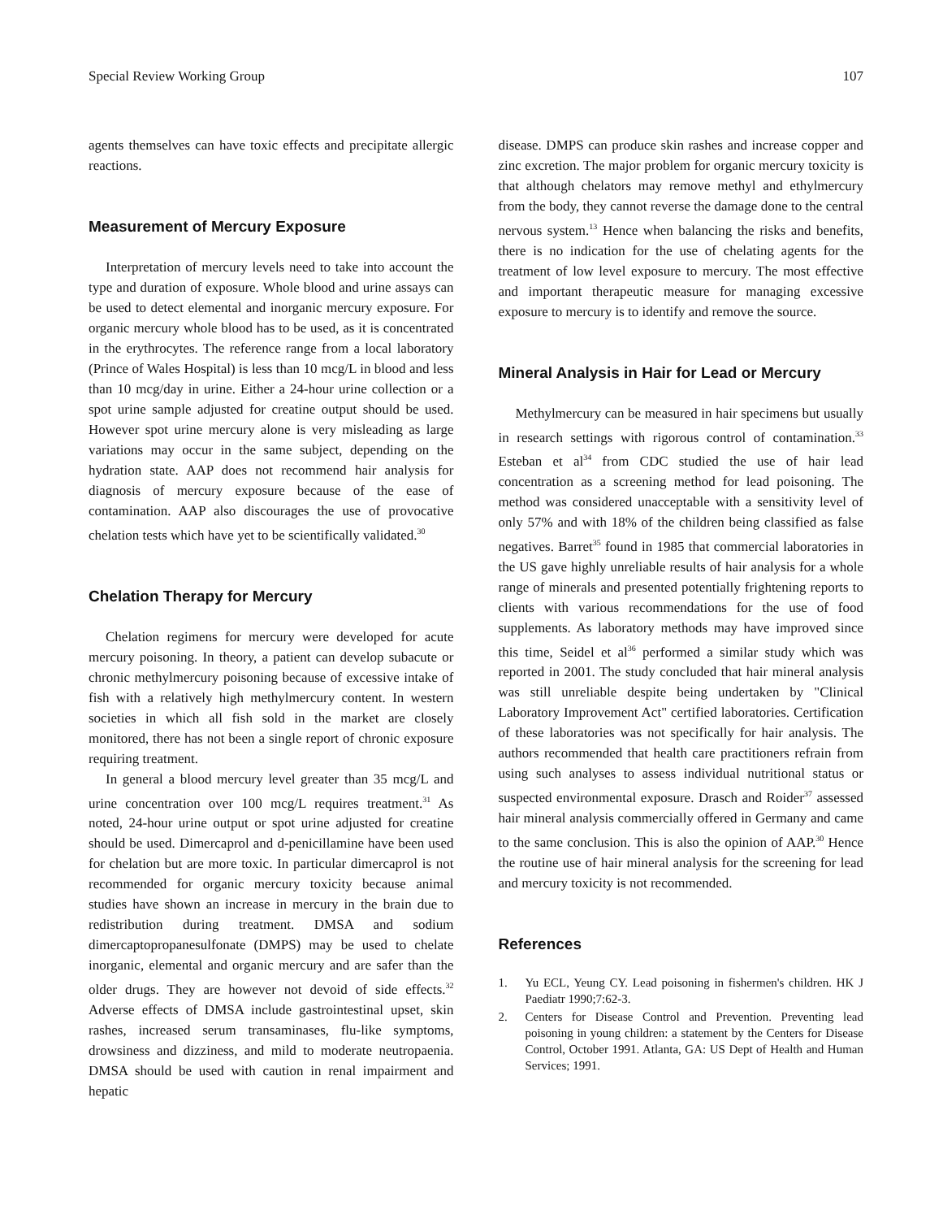Special Review Working Group 107
agents themselves can have toxic effects and precipitate allergic reactions.
Measurement of Mercury Exposure
Interpretation of mercury levels need to take into account the type and duration of exposure. Whole blood and urine assays can be used to detect elemental and inorganic mercury exposure. For organic mercury whole blood has to be used, as it is concentrated in the erythrocytes. The reference range from a local laboratory (Prince of Wales Hospital) is less than 10 mcg/L in blood and less than 10 mcg/day in urine. Either a 24-hour urine collection or a spot urine sample adjusted for creatine output should be used. However spot urine mercury alone is very misleading as large variations may occur in the same subject, depending on the hydration state. AAP does not recommend hair analysis for diagnosis of mercury exposure because of the ease of contamination. AAP also discourages the use of provocative chelation tests which have yet to be scientifically validated.<sup>30</sup>
Chelation Therapy for Mercury
Chelation regimens for mercury were developed for acute mercury poisoning. In theory, a patient can develop subacute or chronic methylmercury poisoning because of excessive intake of fish with a relatively high methylmercury content. In western societies in which all fish sold in the market are closely monitored, there has not been a single report of chronic exposure requiring treatment.
In general a blood mercury level greater than 35 mcg/L and urine concentration over 100 mcg/L requires treatment.<sup>31</sup> As noted, 24-hour urine output or spot urine adjusted for creatine should be used. Dimercaprol and d-penicillamine have been used for chelation but are more toxic. In particular dimercaprol is not recommended for organic mercury toxicity because animal studies have shown an increase in mercury in the brain due to redistribution during treatment. DMSA and sodium dimercaptopropanesulfonate (DMPS) may be used to chelate inorganic, elemental and organic mercury and are safer than the older drugs. They are however not devoid of side effects.<sup>32</sup> Adverse effects of DMSA include gastrointestinal upset, skin rashes, increased serum transaminases, flu-like symptoms, drowsiness and dizziness, and mild to moderate neutropaenia. DMSA should be used with caution in renal impairment and hepatic
disease. DMPS can produce skin rashes and increase copper and zinc excretion. The major problem for organic mercury toxicity is that although chelators may remove methyl and ethylmercury from the body, they cannot reverse the damage done to the central nervous system.<sup>13</sup> Hence when balancing the risks and benefits, there is no indication for the use of chelating agents for the treatment of low level exposure to mercury. The most effective and important therapeutic measure for managing excessive exposure to mercury is to identify and remove the source.
Mineral Analysis in Hair for Lead or Mercury
Methylmercury can be measured in hair specimens but usually in research settings with rigorous control of contamination.<sup>33</sup> Esteban et al<sup>34</sup> from CDC studied the use of hair lead concentration as a screening method for lead poisoning. The method was considered unacceptable with a sensitivity level of only 57% and with 18% of the children being classified as false negatives. Barret<sup>35</sup> found in 1985 that commercial laboratories in the US gave highly unreliable results of hair analysis for a whole range of minerals and presented potentially frightening reports to clients with various recommendations for the use of food supplements. As laboratory methods may have improved since this time, Seidel et al<sup>36</sup> performed a similar study which was reported in 2001. The study concluded that hair mineral analysis was still unreliable despite being undertaken by "Clinical Laboratory Improvement Act" certified laboratories. Certification of these laboratories was not specifically for hair analysis. The authors recommended that health care practitioners refrain from using such analyses to assess individual nutritional status or suspected environmental exposure. Drasch and Roider<sup>37</sup> assessed hair mineral analysis commercially offered in Germany and came to the same conclusion. This is also the opinion of AAP.<sup>30</sup> Hence the routine use of hair mineral analysis for the screening for lead and mercury toxicity is not recommended.
References
1. Yu ECL, Yeung CY. Lead poisoning in fishermen's children. HK J Paediatr 1990;7:62-3.
2. Centers for Disease Control and Prevention. Preventing lead poisoning in young children: a statement by the Centers for Disease Control, October 1991. Atlanta, GA: US Dept of Health and Human Services; 1991.